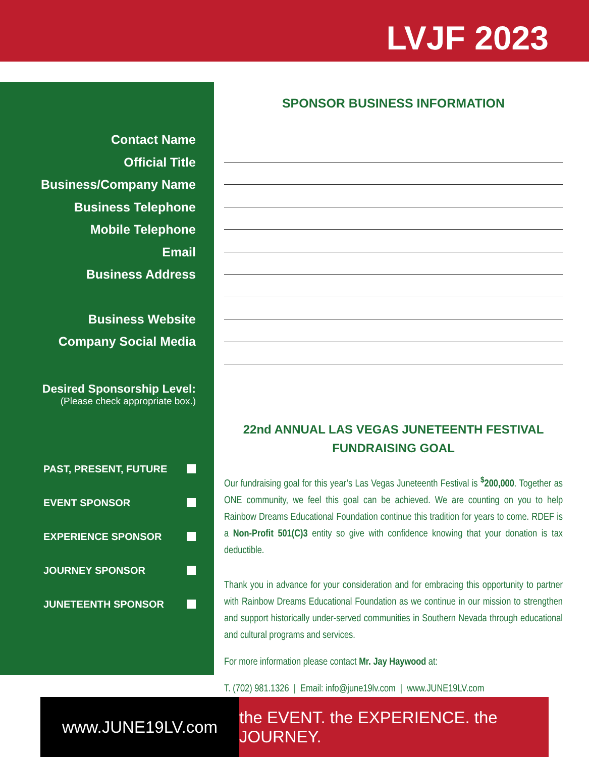LVJF 2023
Contact Name
Official Title
Business/Company Name
Business Telephone
Mobile Telephone
Email
Business Address
Business Website
Company Social Media
Desired Sponsorship Level:
(Please check appropriate box.)
PAST, PRESENT, FUTURE
EVENT SPONSOR
EXPERIENCE SPONSOR
JOURNEY SPONSOR
JUNETEENTH SPONSOR
SPONSOR BUSINESS INFORMATION
22nd ANNUAL LAS VEGAS JUNETEENTH FESTIVAL
FUNDRAISING GOAL
Our fundraising goal for this year’s Las Vegas Juneteenth Festival is <sup>$</sup>200,000. Together as ONE community, we feel this goal can be achieved. We are counting on you to help Rainbow Dreams Educational Foundation continue this tradition for years to come. RDEF is a Non-Profit 501(C)3 entity so give with confidence knowing that your donation is tax deductible.
Thank you in advance for your consideration and for embracing this opportunity to partner with Rainbow Dreams Educational Foundation as we continue in our mission to strengthen and support historically under-served communities in Southern Nevada through educational and cultural programs and services.
For more information please contact Mr. Jay Haywood at:
T. (702) 981.1326 | Email: info@june19lv.com | www.JUNE19LV.com
www.JUNE19LV.com the EVENT. the EXPERIENCE. the JOURNEY.